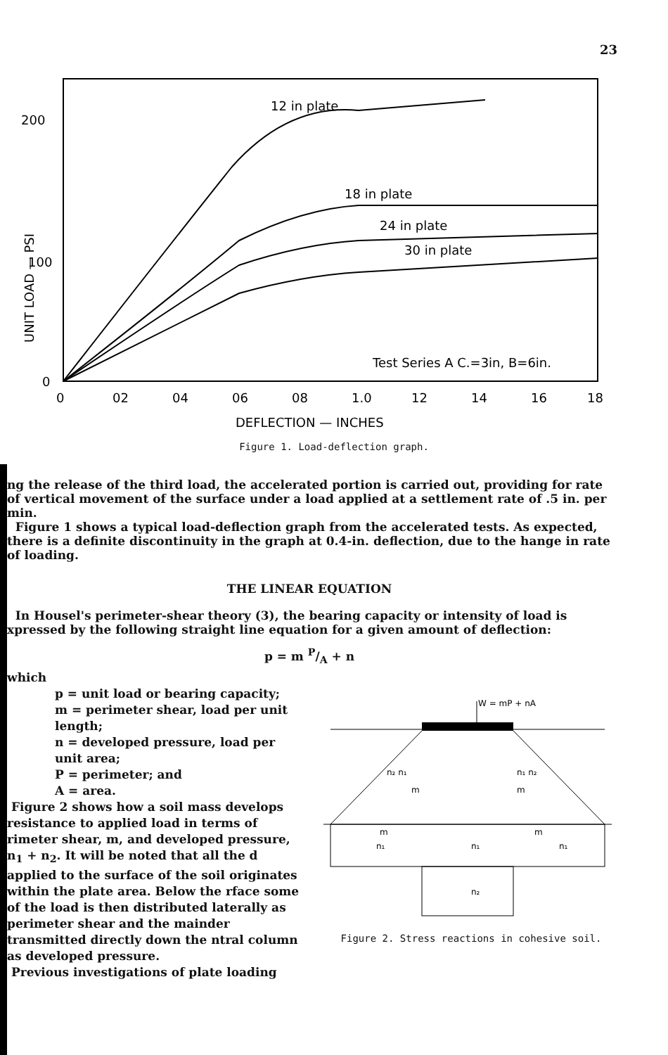23
200
100
0
UNIT LOAD — PSI
0
02
04
06
08
1.0
12
14
16
18
DEFLECTION — INCHES
12 in plate
18 in plate
24 in plate
30 in plate
Test Series A C.=3in, B=6in.
Figure 1. Load-deflection graph.
ng the release of the third load, the accelerated portion is carried out, providing for rate of vertical movement of the surface under a load applied at a settlement rate of .5 in. per min.
Figure 1 shows a typical load-deflection graph from the accelerated tests. As expected, there is a definite discontinuity in the graph at 0.4-in. deflection, due to the hange in rate of loading.
THE LINEAR EQUATION
In Housel's perimeter-shear theory (3), the bearing capacity or intensity of load is xpressed by the following straight line equation for a given amount of deflection:
p = m P/A + n
which
p = unit load or bearing capacity;
m = perimeter shear, load per unit length;
n = developed pressure, load per unit area;
P = perimeter; and
A = area.
Figure 2 shows how a soil mass develops resistance to applied load in terms of rimeter shear, m, and developed pressure, n<sub>1</sub> + n<sub>2</sub>. It will be noted that all the d applied to the surface of the soil originates within the plate area. Below the rface some of the load is then distributed laterally as perimeter shear and the mainder transmitted directly down the ntral column as developed pressure.
Previous investigations of plate loading
W = mP + nA
n₂ n₁
m
n₁ n₂
m
m
m
n₁
n₁
n₁
n₂
Figure 2. Stress reactions in cohesive soil.